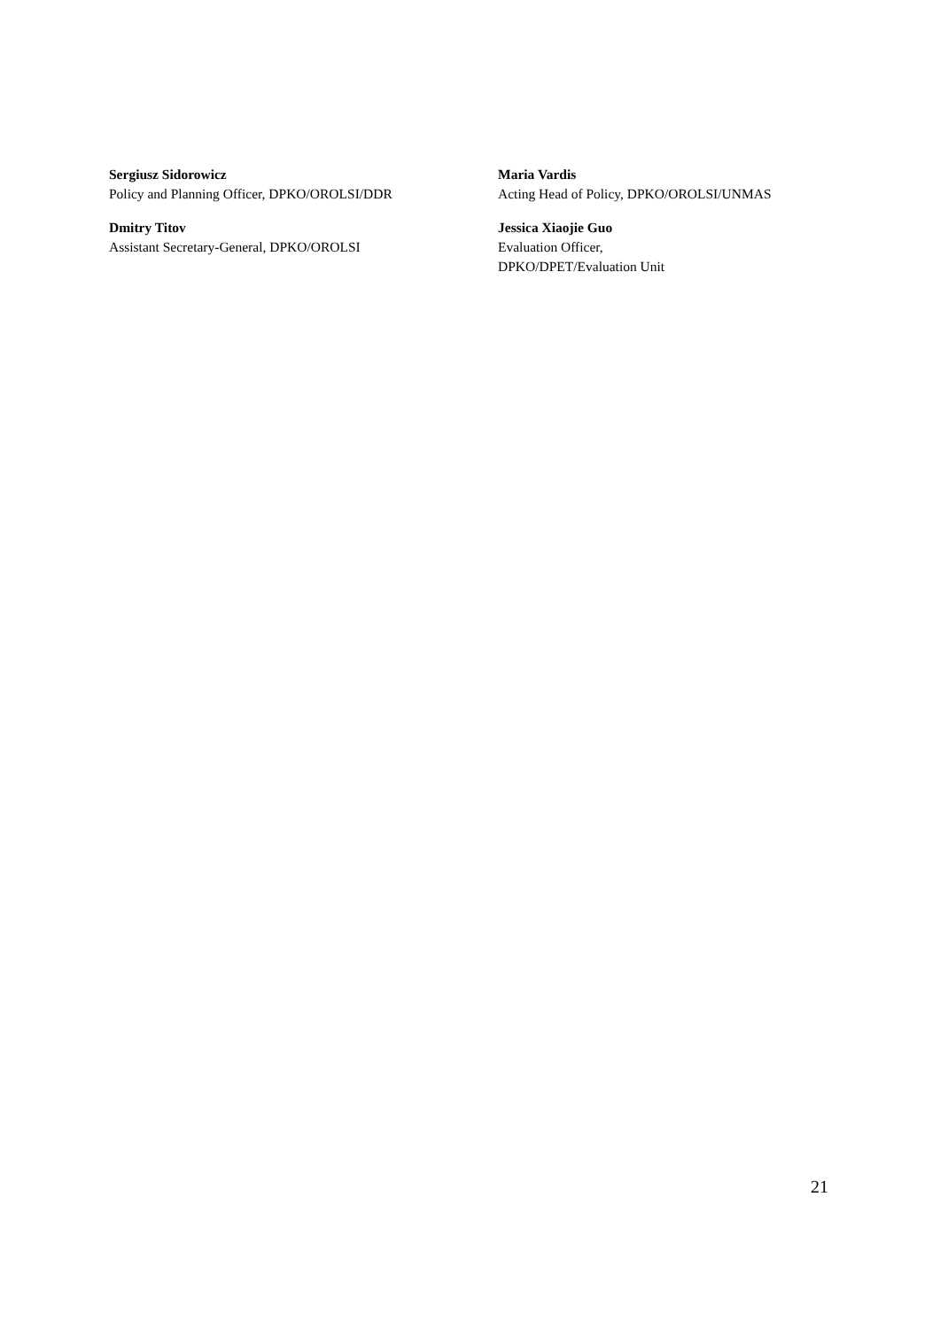Sergiusz Sidorowicz
Policy and Planning Officer, DPKO/OROLSI/DDR
Maria Vardis
Acting Head of Policy, DPKO/OROLSI/UNMAS
Dmitry Titov
Assistant Secretary-General, DPKO/OROLSI
Jessica Xiaojie Guo
Evaluation Officer,
DPKO/DPET/Evaluation Unit
21